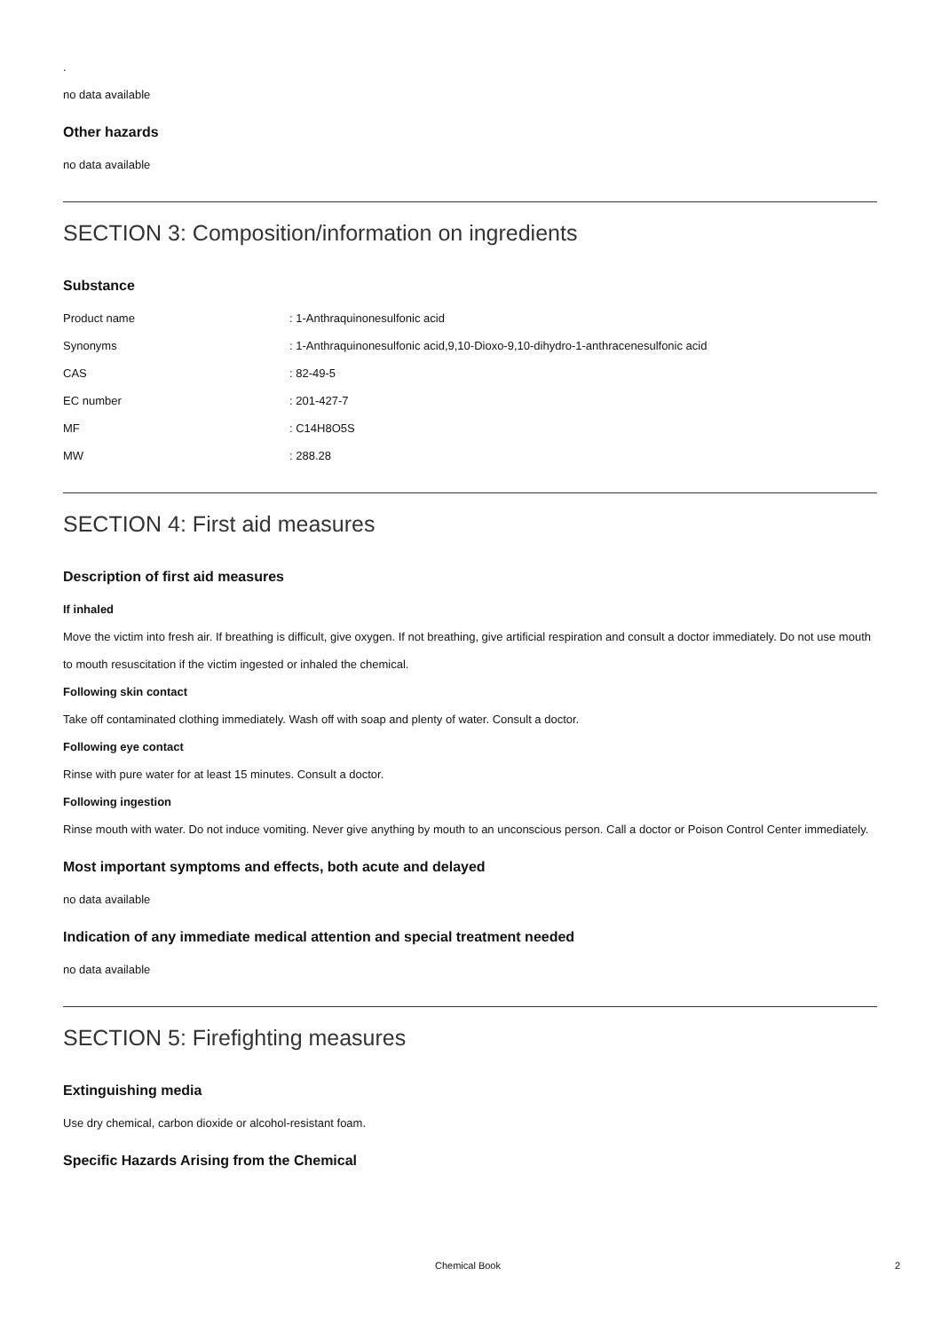.
no data available
Other hazards
no data available
SECTION 3: Composition/information on ingredients
Substance
| Product name | : 1-Anthraquinonesulfonic acid |
| Synonyms | : 1-Anthraquinonesulfonic acid,9,10-Dioxo-9,10-dihydro-1-anthracenesulfonic acid |
| CAS | : 82-49-5 |
| EC number | : 201-427-7 |
| MF | : C14H8O5S |
| MW | : 288.28 |
SECTION 4: First aid measures
Description of first aid measures
If inhaled
Move the victim into fresh air. If breathing is difficult, give oxygen. If not breathing, give artificial respiration and consult a doctor immediately. Do not use mouth to mouth resuscitation if the victim ingested or inhaled the chemical.
Following skin contact
Take off contaminated clothing immediately. Wash off with soap and plenty of water. Consult a doctor.
Following eye contact
Rinse with pure water for at least 15 minutes. Consult a doctor.
Following ingestion
Rinse mouth with water. Do not induce vomiting. Never give anything by mouth to an unconscious person. Call a doctor or Poison Control Center immediately.
Most important symptoms and effects, both acute and delayed
no data available
Indication of any immediate medical attention and special treatment needed
no data available
SECTION 5: Firefighting measures
Extinguishing media
Use dry chemical, carbon dioxide or alcohol-resistant foam.
Specific Hazards Arising from the Chemical
Chemical Book 2